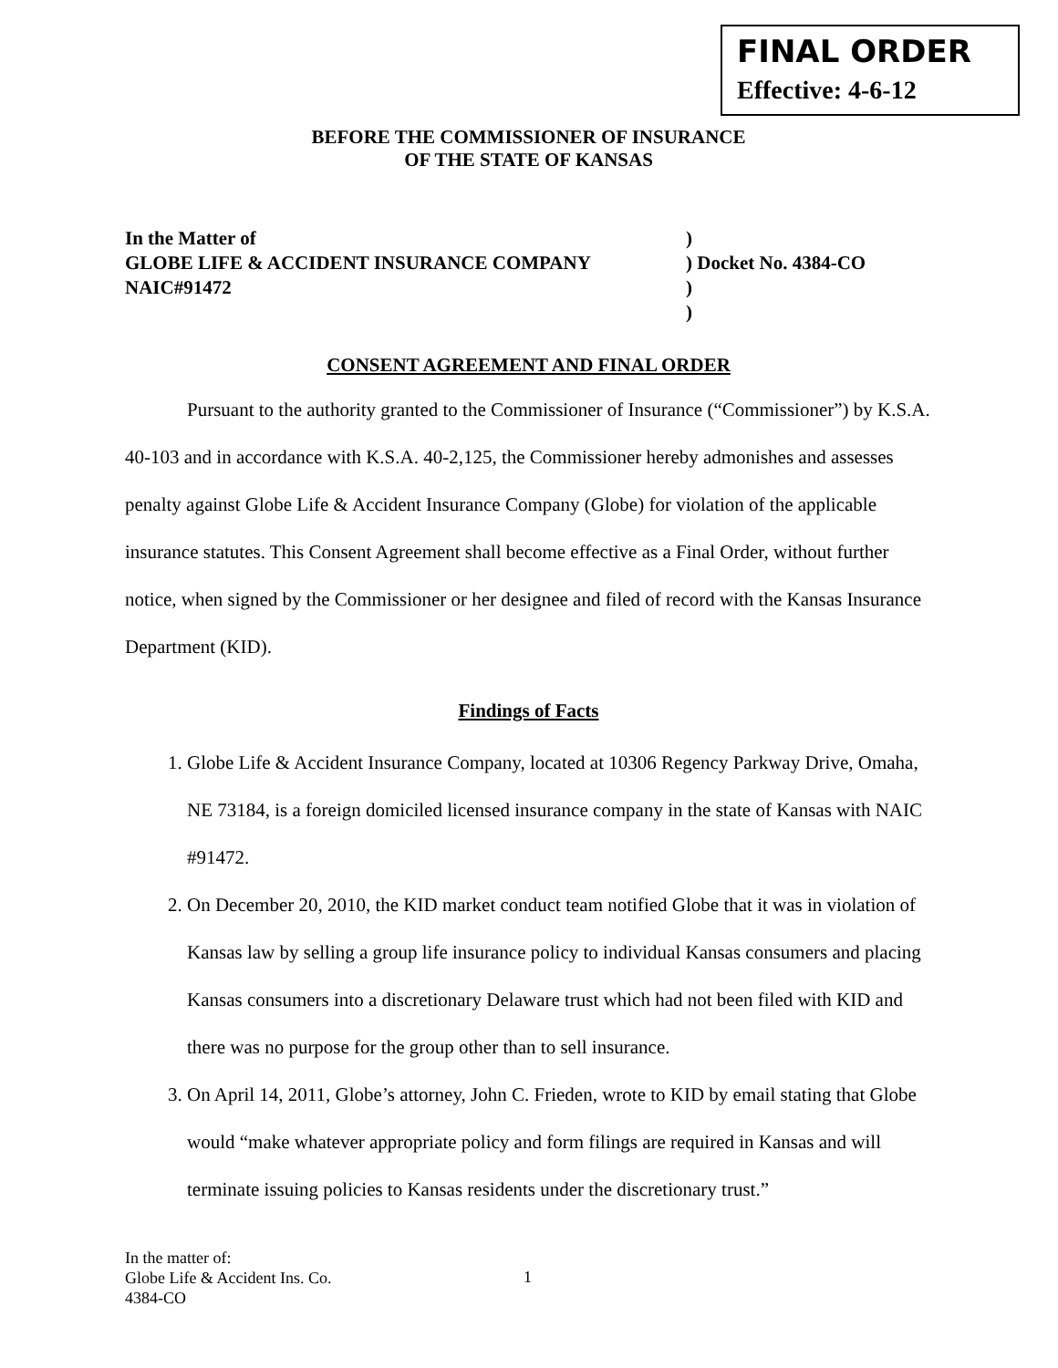FINAL ORDER
Effective: 4-6-12
BEFORE THE COMMISSIONER OF INSURANCE
OF THE STATE OF KANSAS
In the Matter of
GLOBE LIFE & ACCIDENT INSURANCE COMPANY
NAIC#91472
)
) Docket No. 4384-CO
)
)
CONSENT AGREEMENT AND FINAL ORDER
Pursuant to the authority granted to the Commissioner of Insurance (“Commissioner”) by K.S.A. 40-103 and in accordance with K.S.A. 40-2,125, the Commissioner hereby admonishes and assesses penalty against Globe Life & Accident Insurance Company (Globe) for violation of the applicable insurance statutes. This Consent Agreement shall become effective as a Final Order, without further notice, when signed by the Commissioner or her designee and filed of record with the Kansas Insurance Department (KID).
Findings of Facts
1. Globe Life & Accident Insurance Company, located at 10306 Regency Parkway Drive, Omaha, NE 73184, is a foreign domiciled licensed insurance company in the state of Kansas with NAIC #91472.
2. On December 20, 2010, the KID market conduct team notified Globe that it was in violation of Kansas law by selling a group life insurance policy to individual Kansas consumers and placing Kansas consumers into a discretionary Delaware trust which had not been filed with KID and there was no purpose for the group other than to sell insurance.
3. On April 14, 2011, Globe’s attorney, John C. Frieden, wrote to KID by email stating that Globe would “make whatever appropriate policy and form filings are required in Kansas and will terminate issuing policies to Kansas residents under the discretionary trust.”
In the matter of:
Globe Life & Accident Ins. Co.
4384-CO
1